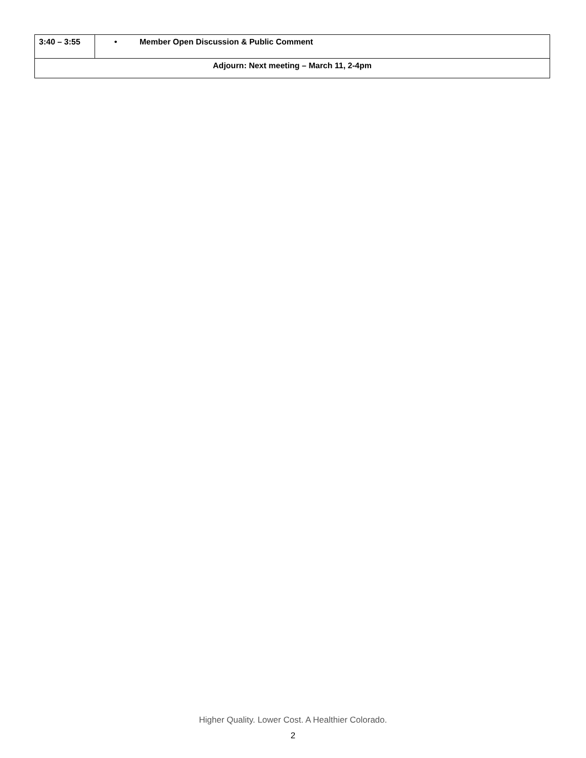| 3:40 – 3:55 | • Member Open Discussion & Public Comment |
| Adjourn: Next meeting – March 11, 2-4pm | |
Higher Quality. Lower Cost. A Healthier Colorado.
2